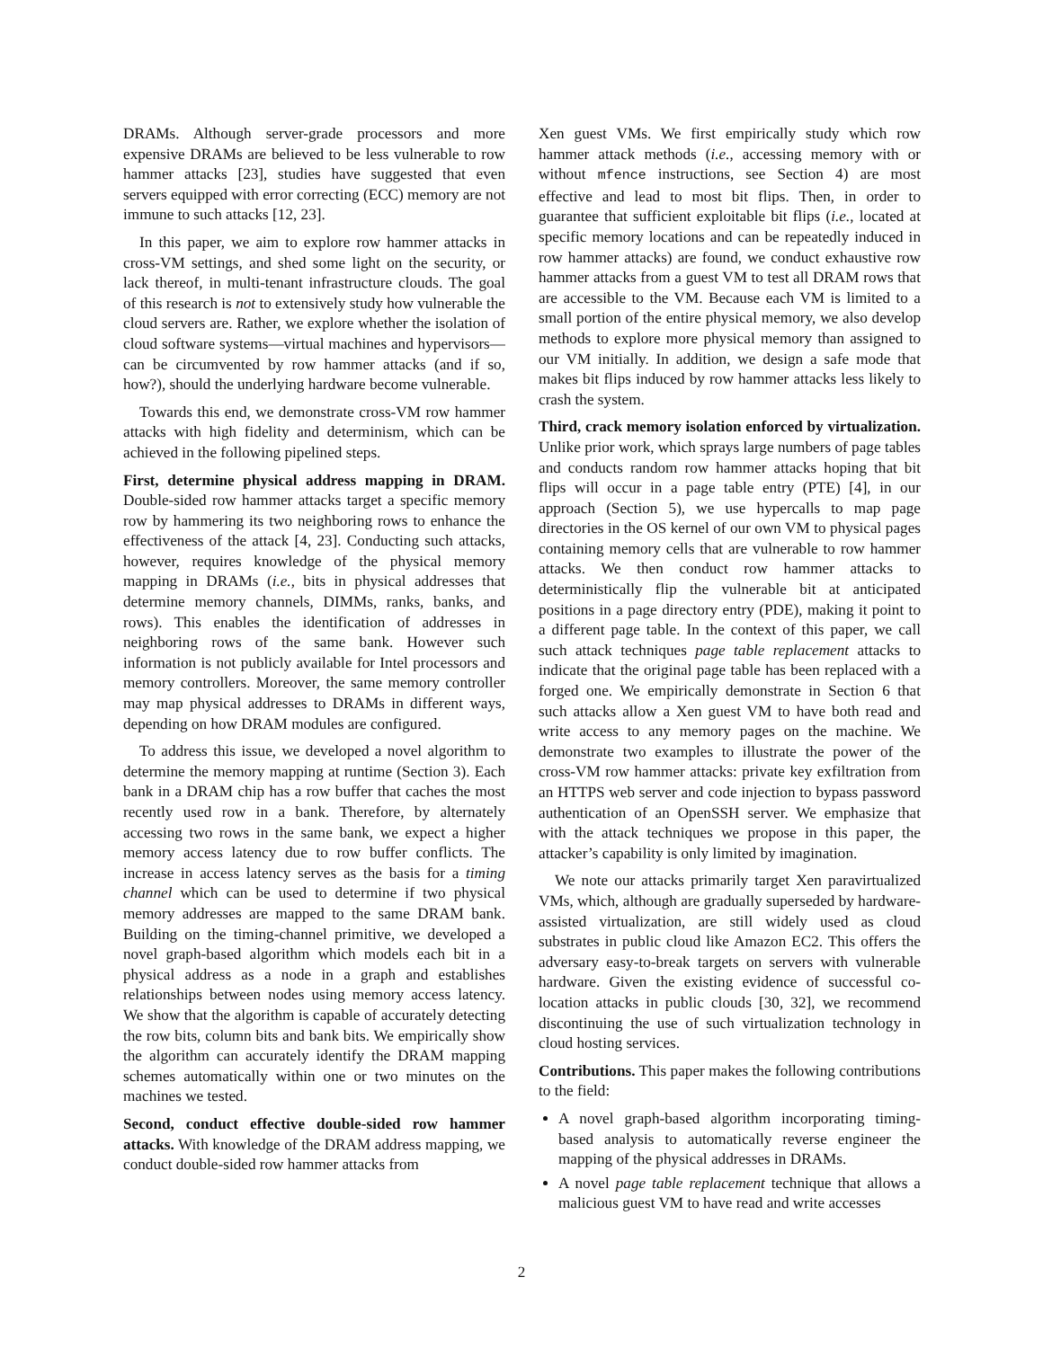DRAMs. Although server-grade processors and more expensive DRAMs are believed to be less vulnerable to row hammer attacks [23], studies have suggested that even servers equipped with error correcting (ECC) memory are not immune to such attacks [12, 23].
In this paper, we aim to explore row hammer attacks in cross-VM settings, and shed some light on the security, or lack thereof, in multi-tenant infrastructure clouds. The goal of this research is not to extensively study how vulnerable the cloud servers are. Rather, we explore whether the isolation of cloud software systems—virtual machines and hypervisors—can be circumvented by row hammer attacks (and if so, how?), should the underlying hardware become vulnerable.
Towards this end, we demonstrate cross-VM row hammer attacks with high fidelity and determinism, which can be achieved in the following pipelined steps.
First, determine physical address mapping in DRAM. Double-sided row hammer attacks target a specific memory row by hammering its two neighboring rows to enhance the effectiveness of the attack [4, 23]. Conducting such attacks, however, requires knowledge of the physical memory mapping in DRAMs (i.e., bits in physical addresses that determine memory channels, DIMMs, ranks, banks, and rows). This enables the identification of addresses in neighboring rows of the same bank. However such information is not publicly available for Intel processors and memory controllers. Moreover, the same memory controller may map physical addresses to DRAMs in different ways, depending on how DRAM modules are configured.
To address this issue, we developed a novel algorithm to determine the memory mapping at runtime (Section 3). Each bank in a DRAM chip has a row buffer that caches the most recently used row in a bank. Therefore, by alternately accessing two rows in the same bank, we expect a higher memory access latency due to row buffer conflicts. The increase in access latency serves as the basis for a timing channel which can be used to determine if two physical memory addresses are mapped to the same DRAM bank. Building on the timing-channel primitive, we developed a novel graph-based algorithm which models each bit in a physical address as a node in a graph and establishes relationships between nodes using memory access latency. We show that the algorithm is capable of accurately detecting the row bits, column bits and bank bits. We empirically show the algorithm can accurately identify the DRAM mapping schemes automatically within one or two minutes on the machines we tested.
Second, conduct effective double-sided row hammer attacks. With knowledge of the DRAM address mapping, we conduct double-sided row hammer attacks from
Xen guest VMs. We first empirically study which row hammer attack methods (i.e., accessing memory with or without mfence instructions, see Section 4) are most effective and lead to most bit flips. Then, in order to guarantee that sufficient exploitable bit flips (i.e., located at specific memory locations and can be repeatedly induced in row hammer attacks) are found, we conduct exhaustive row hammer attacks from a guest VM to test all DRAM rows that are accessible to the VM. Because each VM is limited to a small portion of the entire physical memory, we also develop methods to explore more physical memory than assigned to our VM initially. In addition, we design a safe mode that makes bit flips induced by row hammer attacks less likely to crash the system.
Third, crack memory isolation enforced by virtualization. Unlike prior work, which sprays large numbers of page tables and conducts random row hammer attacks hoping that bit flips will occur in a page table entry (PTE) [4], in our approach (Section 5), we use hypercalls to map page directories in the OS kernel of our own VM to physical pages containing memory cells that are vulnerable to row hammer attacks. We then conduct row hammer attacks to deterministically flip the vulnerable bit at anticipated positions in a page directory entry (PDE), making it point to a different page table. In the context of this paper, we call such attack techniques page table replacement attacks to indicate that the original page table has been replaced with a forged one. We empirically demonstrate in Section 6 that such attacks allow a Xen guest VM to have both read and write access to any memory pages on the machine. We demonstrate two examples to illustrate the power of the cross-VM row hammer attacks: private key exfiltration from an HTTPS web server and code injection to bypass password authentication of an OpenSSH server. We emphasize that with the attack techniques we propose in this paper, the attacker’s capability is only limited by imagination.
We note our attacks primarily target Xen paravirtualized VMs, which, although are gradually superseded by hardware-assisted virtualization, are still widely used as cloud substrates in public cloud like Amazon EC2. This offers the adversary easy-to-break targets on servers with vulnerable hardware. Given the existing evidence of successful co-location attacks in public clouds [30, 32], we recommend discontinuing the use of such virtualization technology in cloud hosting services.
Contributions. This paper makes the following contributions to the field:
A novel graph-based algorithm incorporating timing-based analysis to automatically reverse engineer the mapping of the physical addresses in DRAMs.
A novel page table replacement technique that allows a malicious guest VM to have read and write accesses
2